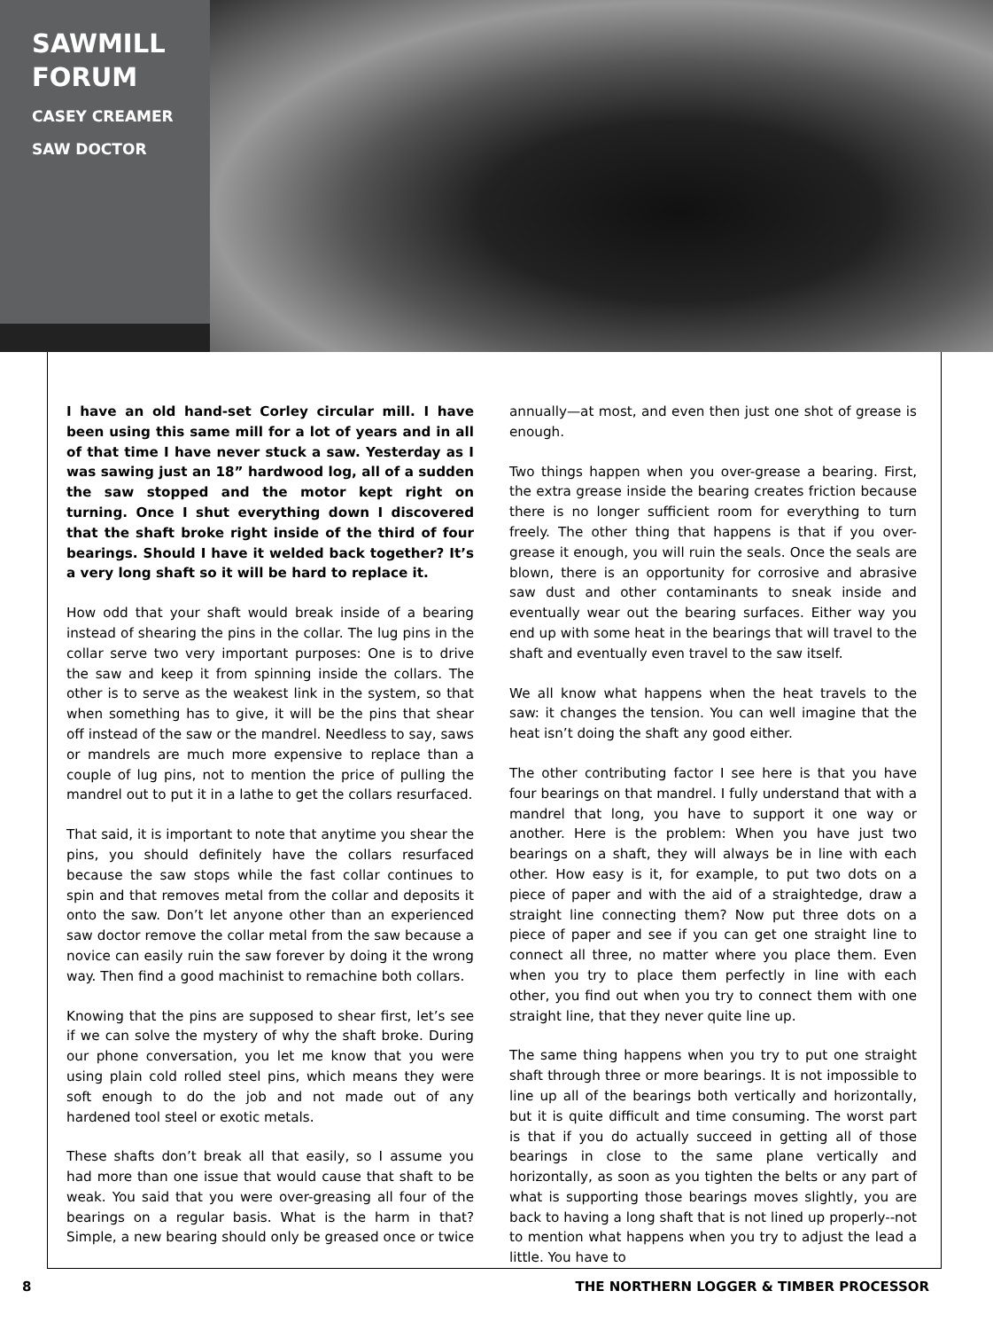SAWMILL FORUM
CASEY CREAMER
SAW DOCTOR
I have an old hand-set Corley circular mill. I have been using this same mill for a lot of years and in all of that time I have never stuck a saw. Yesterday as I was sawing just an 18” hardwood log, all of a sudden the saw stopped and the motor kept right on turning. Once I shut everything down I discovered that the shaft broke right inside of the third of four bearings. Should I have it welded back together? It’s a very long shaft so it will be hard to replace it.
How odd that your shaft would break inside of a bearing instead of shearing the pins in the collar. The lug pins in the collar serve two very important purposes: One is to drive the saw and keep it from spinning inside the collars. The other is to serve as the weakest link in the system, so that when something has to give, it will be the pins that shear off instead of the saw or the mandrel. Needless to say, saws or mandrels are much more expensive to replace than a couple of lug pins, not to mention the price of pulling the mandrel out to put it in a lathe to get the collars resurfaced.
That said, it is important to note that anytime you shear the pins, you should definitely have the collars resurfaced because the saw stops while the fast collar continues to spin and that removes metal from the collar and deposits it onto the saw. Don’t let anyone other than an experienced saw doctor remove the collar metal from the saw because a novice can easily ruin the saw forever by doing it the wrong way. Then find a good machinist to remachine both collars.
Knowing that the pins are supposed to shear first, let’s see if we can solve the mystery of why the shaft broke. During our phone conversation, you let me know that you were using plain cold rolled steel pins, which means they were soft enough to do the job and not made out of any hardened tool steel or exotic metals.
These shafts don’t break all that easily, so I assume you had more than one issue that would cause that shaft to be weak. You said that you were over-greasing all four of the bearings on a regular basis. What is the harm in that? Simple, a new bearing should only be greased once or twice annually—at most, and even then just one shot of grease is enough.
Two things happen when you over-grease a bearing. First, the extra grease inside the bearing creates friction because there is no longer sufficient room for everything to turn freely. The other thing that happens is that if you over-grease it enough, you will ruin the seals. Once the seals are blown, there is an opportunity for corrosive and abrasive saw dust and other contaminants to sneak inside and eventually wear out the bearing surfaces. Either way you end up with some heat in the bearings that will travel to the shaft and eventually even travel to the saw itself.
We all know what happens when the heat travels to the saw: it changes the tension. You can well imagine that the heat isn’t doing the shaft any good either.
The other contributing factor I see here is that you have four bearings on that mandrel. I fully understand that with a mandrel that long, you have to support it one way or another. Here is the problem: When you have just two bearings on a shaft, they will always be in line with each other. How easy is it, for example, to put two dots on a piece of paper and with the aid of a straightedge, draw a straight line connecting them? Now put three dots on a piece of paper and see if you can get one straight line to connect all three, no matter where you place them. Even when you try to place them perfectly in line with each other, you find out when you try to connect them with one straight line, that they never quite line up.
The same thing happens when you try to put one straight shaft through three or more bearings. It is not impossible to line up all of the bearings both vertically and horizontally, but it is quite difficult and time consuming. The worst part is that if you do actually succeed in getting all of those bearings in close to the same plane vertically and horizontally, as soon as you tighten the belts or any part of what is supporting those bearings moves slightly, you are back to having a long shaft that is not lined up properly--not to mention what happens when you try to adjust the lead a little. You have to
8 THE NORTHERN LOGGER & TIMBER PROCESSOR